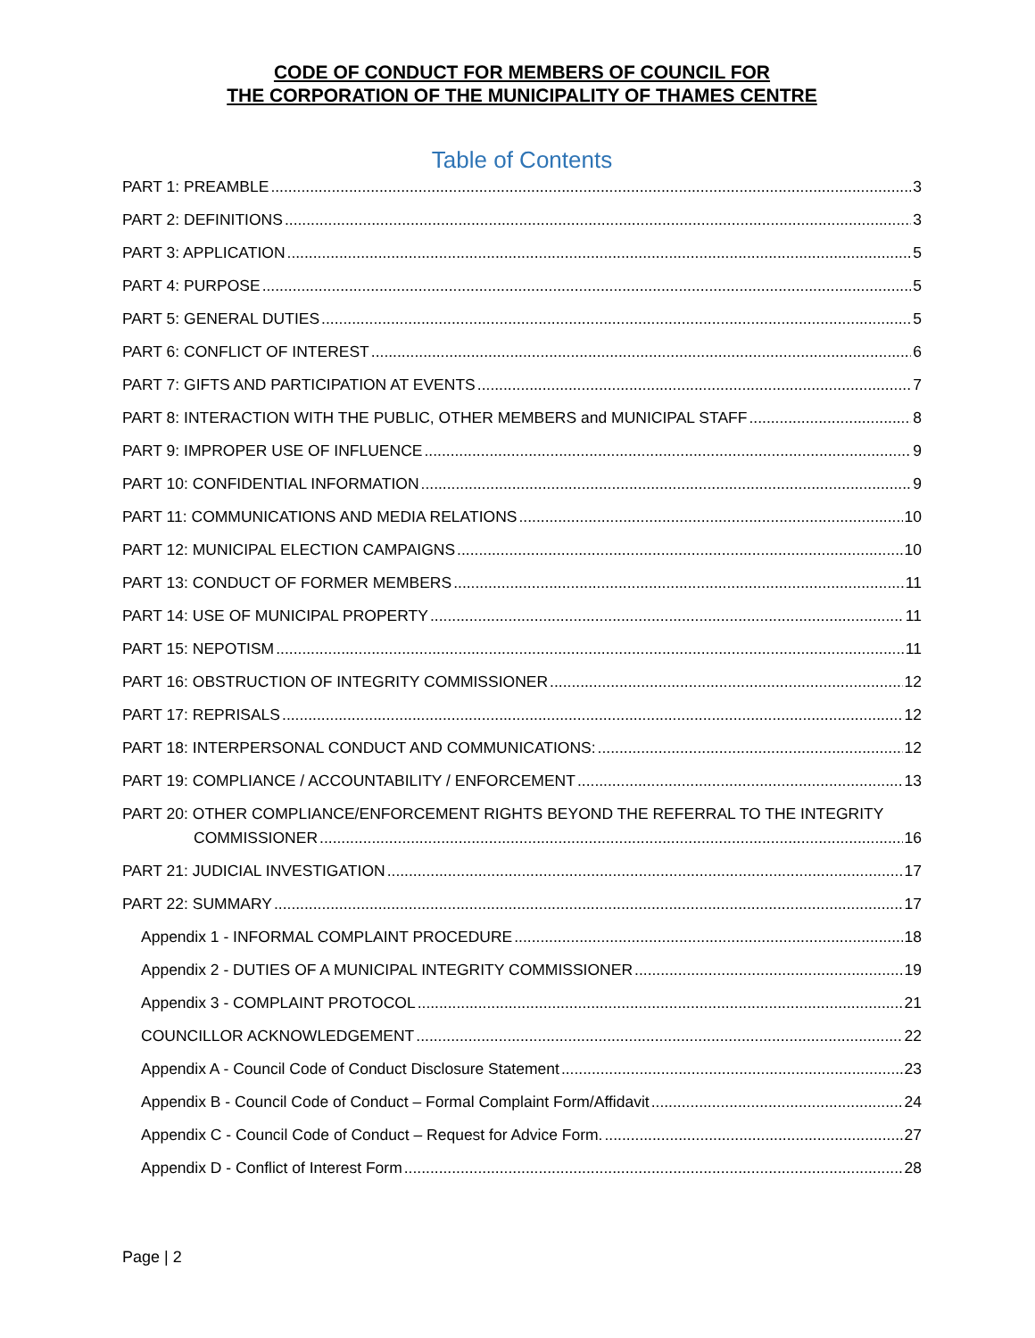CODE OF CONDUCT FOR MEMBERS OF COUNCIL FOR
THE CORPORATION OF THE MUNICIPALITY OF THAMES CENTRE
Table of Contents
PART 1: PREAMBLE 3
PART 2: DEFINITIONS 3
PART 3: APPLICATION 5
PART 4: PURPOSE 5
PART 5: GENERAL DUTIES 5
PART 6: CONFLICT OF INTEREST 6
PART 7: GIFTS AND PARTICIPATION AT EVENTS 7
PART 8: INTERACTION WITH THE PUBLIC, OTHER MEMBERS and MUNICIPAL STAFF 8
PART 9: IMPROPER USE OF INFLUENCE 9
PART 10: CONFIDENTIAL INFORMATION 9
PART 11: COMMUNICATIONS AND MEDIA RELATIONS 10
PART 12: MUNICIPAL ELECTION CAMPAIGNS 10
PART 13: CONDUCT OF FORMER MEMBERS 11
PART 14: USE OF MUNICIPAL PROPERTY 11
PART 15: NEPOTISM 11
PART 16: OBSTRUCTION OF INTEGRITY COMMISSIONER 12
PART 17: REPRISALS 12
PART 18: INTERPERSONAL CONDUCT AND COMMUNICATIONS: 12
PART 19: COMPLIANCE / ACCOUNTABILITY / ENFORCEMENT 13
PART 20: OTHER COMPLIANCE/ENFORCEMENT RIGHTS BEYOND THE REFERRAL TO THE INTEGRITY
COMMISSIONER 16
PART 21: JUDICIAL INVESTIGATION 17
PART 22: SUMMARY 17
Appendix 1 - INFORMAL COMPLAINT PROCEDURE 18
Appendix 2 - DUTIES OF A MUNICIPAL INTEGRITY COMMISSIONER 19
Appendix 3 - COMPLAINT PROTOCOL 21
COUNCILLOR ACKNOWLEDGEMENT 22
Appendix A - Council Code of Conduct Disclosure Statement 23
Appendix B - Council Code of Conduct – Formal Complaint Form/Affidavit 24
Appendix C - Council Code of Conduct – Request for Advice Form. 27
Appendix D - Conflict of Interest Form 28
Page | 2